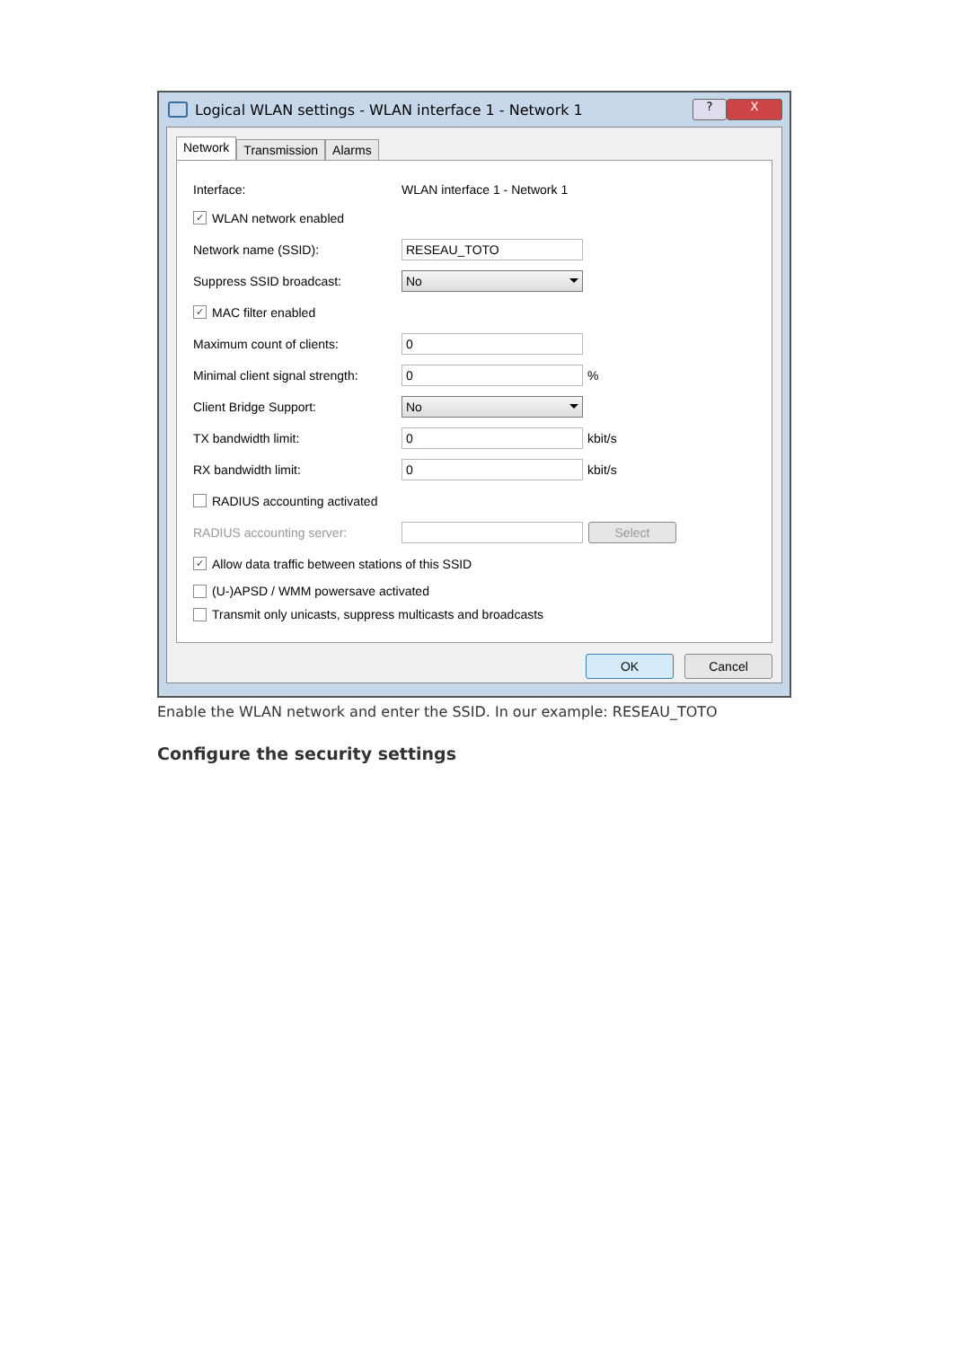Logical WLAN settings - WLAN interface 1 - Network 1? X
Network Transmission Alarms
Interface: WLAN interface 1 - Network 1
✓ WLAN network enabled
Network name (SSID): RESEAU_TOTO
Suppress SSID broadcast: No
✓ MAC filter enabled
Maximum count of clients: 0
Minimal client signal strength: 0%
Client Bridge Support: No
TX bandwidth limit: 0 kbit/s
RX bandwidth limit: 0 kbit/s
RADIUS accounting activated
RADIUS accounting server: Select
✓ Allow data traffic between stations of this SSID
(U-)APSD / WMM powersave activated
Transmit only unicasts, suppress multicasts and broadcasts
OK Cancel
Enable the WLAN network and enter the SSID. In our example: RESEAU_TOTO
Configure the security settings